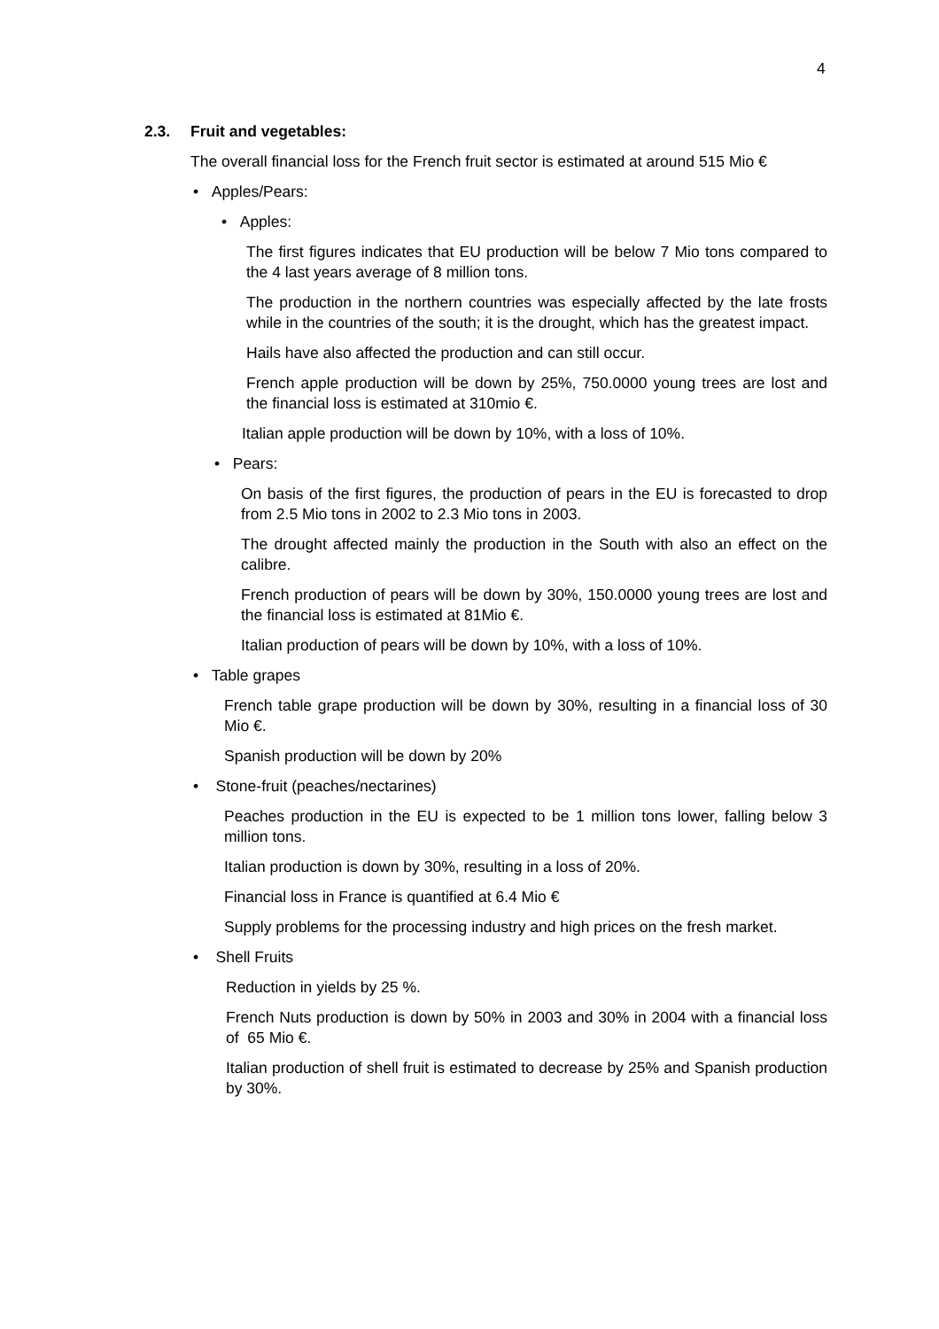4
2.3. Fruit and vegetables:
The overall financial loss for the French fruit sector is estimated at around 515 Mio €
• Apples/Pears:
• Apples:
The first figures indicates that EU production will be below 7 Mio tons compared to the 4 last years average of 8 million tons.
The production in the northern countries was especially affected by the late frosts while in the countries of the south; it is the drought, which has the greatest impact.
Hails have also affected the production and can still occur.
French apple production will be down by 25%, 750.0000 young trees are lost and the financial loss is estimated at 310mio €.
Italian apple production will be down by 10%, with a loss of 10%.
• Pears:
On basis of the first figures, the production of pears in the EU is forecasted to drop from 2.5 Mio tons in 2002 to 2.3 Mio tons in 2003.
The drought affected mainly the production in the South with also an effect on the calibre.
French production of pears will be down by 30%, 150.0000 young trees are lost and the financial loss is estimated at 81Mio €.
Italian production of pears will be down by 10%, with a loss of 10%.
• Table grapes
French table grape production will be down by 30%, resulting in a financial loss of 30 Mio €.
Spanish production will be down by 20%
• Stone-fruit (peaches/nectarines)
Peaches production in the EU is expected to be 1 million tons lower, falling below 3 million tons.
Italian production is down by 30%, resulting in a loss of 20%.
Financial loss in France is quantified at 6.4 Mio €
Supply problems for the processing industry and high prices on the fresh market.
• Shell Fruits
Reduction in yields by 25 %.
French Nuts production is down by 50% in 2003 and 30% in 2004 with a financial loss of 65 Mio €.
Italian production of shell fruit is estimated to decrease by 25% and Spanish production by 30%.